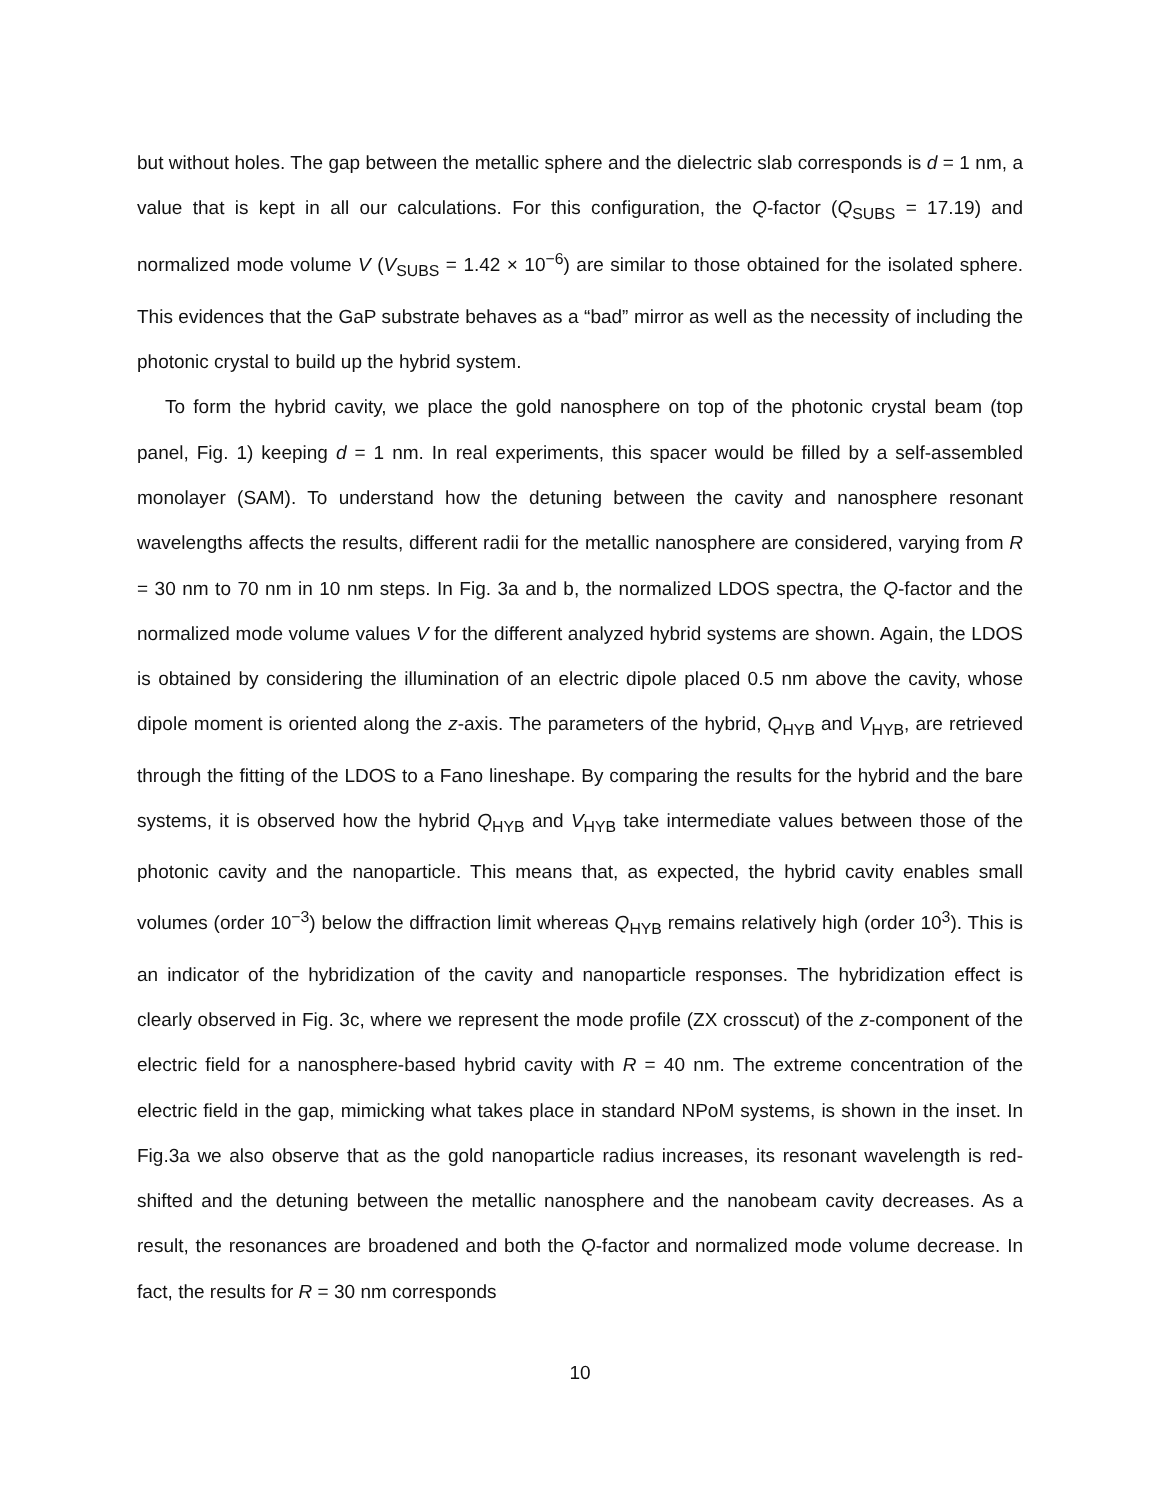but without holes. The gap between the metallic sphere and the dielectric slab corresponds is d = 1 nm, a value that is kept in all our calculations. For this configuration, the Q-factor (Q<sub>SUBS</sub> = 17.19) and normalized mode volume V (V<sub>SUBS</sub> = 1.42 × 10<sup>−6</sup>) are similar to those obtained for the isolated sphere. This evidences that the GaP substrate behaves as a “bad” mirror as well as the necessity of including the photonic crystal to build up the hybrid system.
To form the hybrid cavity, we place the gold nanosphere on top of the photonic crystal beam (top panel, Fig. 1) keeping d = 1 nm. In real experiments, this spacer would be filled by a self-assembled monolayer (SAM). To understand how the detuning between the cavity and nanosphere resonant wavelengths affects the results, different radii for the metallic nanosphere are considered, varying from R = 30 nm to 70 nm in 10 nm steps. In Fig. 3a and b, the normalized LDOS spectra, the Q-factor and the normalized mode volume values V for the different analyzed hybrid systems are shown. Again, the LDOS is obtained by considering the illumination of an electric dipole placed 0.5 nm above the cavity, whose dipole moment is oriented along the z-axis. The parameters of the hybrid, Q<sub>HYB</sub> and V<sub>HYB</sub>, are retrieved through the fitting of the LDOS to a Fano lineshape. By comparing the results for the hybrid and the bare systems, it is observed how the hybrid Q<sub>HYB</sub> and V<sub>HYB</sub> take intermediate values between those of the photonic cavity and the nanoparticle. This means that, as expected, the hybrid cavity enables small volumes (order 10<sup>−3</sup>) below the diffraction limit whereas Q<sub>HYB</sub> remains relatively high (order 10<sup>3</sup>). This is an indicator of the hybridization of the cavity and nanoparticle responses. The hybridization effect is clearly observed in Fig. 3c, where we represent the mode profile (ZX crosscut) of the z-component of the electric field for a nanosphere-based hybrid cavity with R = 40 nm. The extreme concentration of the electric field in the gap, mimicking what takes place in standard NPoM systems, is shown in the inset. In Fig.3a we also observe that as the gold nanoparticle radius increases, its resonant wavelength is red-shifted and the detuning between the metallic nanosphere and the nanobeam cavity decreases. As a result, the resonances are broadened and both the Q-factor and normalized mode volume decrease. In fact, the results for R = 30 nm corresponds
10